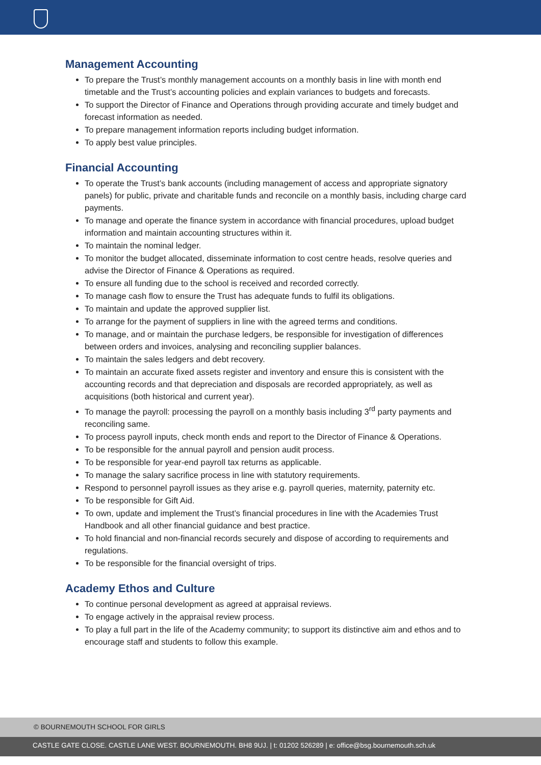Management Accounting
To prepare the Trust’s monthly management accounts on a monthly basis in line with month end timetable and the Trust’s accounting policies and explain variances to budgets and forecasts.
To support the Director of Finance and Operations through providing accurate and timely budget and forecast information as needed.
To prepare management information reports including budget information.
To apply best value principles.
Financial Accounting
To operate the Trust’s bank accounts (including management of access and appropriate signatory panels) for public, private and charitable funds and reconcile on a monthly basis, including charge card payments.
To manage and operate the finance system in accordance with financial procedures, upload budget information and maintain accounting structures within it.
To maintain the nominal ledger.
To monitor the budget allocated, disseminate information to cost centre heads, resolve queries and advise the Director of Finance & Operations as required.
To ensure all funding due to the school is received and recorded correctly.
To manage cash flow to ensure the Trust has adequate funds to fulfil its obligations.
To maintain and update the approved supplier list.
To arrange for the payment of suppliers in line with the agreed terms and conditions.
To manage, and or maintain the purchase ledgers, be responsible for investigation of differences between orders and invoices, analysing and reconciling supplier balances.
To maintain the sales ledgers and debt recovery.
To maintain an accurate fixed assets register and inventory and ensure this is consistent with the accounting records and that depreciation and disposals are recorded appropriately, as well as acquisitions (both historical and current year).
To manage the payroll: processing the payroll on a monthly basis including 3<sup>rd</sup> party payments and reconciling same.
To process payroll inputs, check month ends and report to the Director of Finance & Operations.
To be responsible for the annual payroll and pension audit process.
To be responsible for year-end payroll tax returns as applicable.
To manage the salary sacrifice process in line with statutory requirements.
Respond to personnel payroll issues as they arise e.g. payroll queries, maternity, paternity etc.
To be responsible for Gift Aid.
To own, update and implement the Trust’s financial procedures in line with the Academies Trust Handbook and all other financial guidance and best practice.
To hold financial and non-financial records securely and dispose of according to requirements and regulations.
To be responsible for the financial oversight of trips.
Academy Ethos and Culture
To continue personal development as agreed at appraisal reviews.
To engage actively in the appraisal review process.
To play a full part in the life of the Academy community; to support its distinctive aim and ethos and to encourage staff and students to follow this example.
© BOURNEMOUTH SCHOOL FOR GIRLS
CASTLE GATE CLOSE. CASTLE LANE WEST. BOURNEMOUTH. BH8 9UJ. | t: 01202 526289 | e: office@bsg.bournemouth.sch.uk